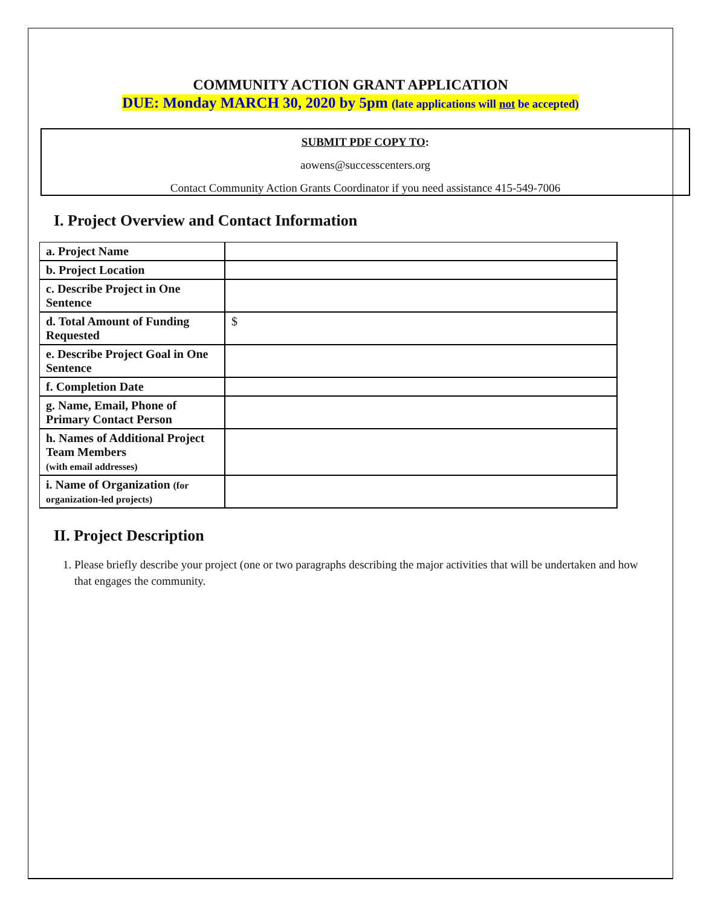COMMUNITY ACTION GRANT APPLICATION
DUE: Monday MARCH 30, 2020 by 5pm (late applications will not be accepted)
SUBMIT PDF COPY TO:
aowens@successcenters.org
Contact Community Action Grants Coordinator if you need assistance 415-549-7006
I. Project Overview and Contact Information
| a. Project Name | |
| b. Project Location | |
| c. Describe Project in One Sentence | |
| d. Total Amount of Funding Requested | $ |
| e. Describe Project Goal in One Sentence | |
| f. Completion Date | |
| g. Name, Email, Phone of Primary Contact Person | |
| h. Names of Additional Project Team Members (with email addresses) | |
| i. Name of Organization (for organization-led projects) | |
II. Project Description
1. Please briefly describe your project (one or two paragraphs describing the major activities that will be undertaken and how that engages the community.